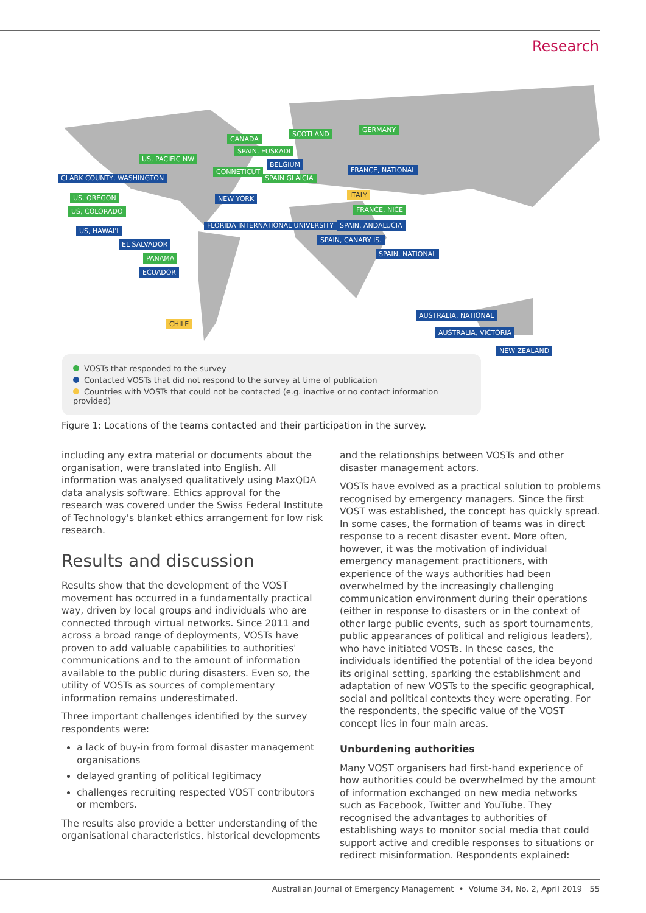Research
CANADA
SCOTLAND
GERMANY
SPAIN, EUSKADI
US, PACIFIC NW
BELGIUM
CONNETICUT FRANCE, NATIONAL
CLARK COUNTY, WASHINGTON SPAIN GLAICIA
US, OREGON NEW YORK ITALY
US, COLORADO FRANCE, NICE
FLORIDA INTERNATIONAL UNIVERSITY SPAIN, ANDALUCIA
US, HAWAI'I
SPAIN, CANARY IS.
EL SALVADOR
SPAIN, NATIONAL
PANAMA
ECUADOR
AUSTRALIA, NATIONAL
CHILE
AUSTRALIA, VICTORIA
NEW ZEALAND
VOSTs that responded to the survey
Contacted VOSTs that did not respond to the survey at time of publication
Countries with VOSTs that could not be contacted (e.g. inactive or no contact information provided)
Figure 1: Locations of the teams contacted and their participation in the survey.
including any extra material or documents about the organisation, were translated into English. All information was analysed qualitatively using MaxQDA data analysis software. Ethics approval for the research was covered under the Swiss Federal Institute of Technology's blanket ethics arrangement for low risk research.
Results and discussion
Results show that the development of the VOST movement has occurred in a fundamentally practical way, driven by local groups and individuals who are connected through virtual networks. Since 2011 and across a broad range of deployments, VOSTs have proven to add valuable capabilities to authorities' communications and to the amount of information available to the public during disasters. Even so, the utility of VOSTs as sources of complementary information remains underestimated.
Three important challenges identified by the survey respondents were:
a lack of buy-in from formal disaster management organisations
delayed granting of political legitimacy
challenges recruiting respected VOST contributors or members.
The results also provide a better understanding of the organisational characteristics, historical developments
and the relationships between VOSTs and other disaster management actors.
VOSTs have evolved as a practical solution to problems recognised by emergency managers. Since the first VOST was established, the concept has quickly spread. In some cases, the formation of teams was in direct response to a recent disaster event. More often, however, it was the motivation of individual emergency management practitioners, with experience of the ways authorities had been overwhelmed by the increasingly challenging communication environment during their operations (either in response to disasters or in the context of other large public events, such as sport tournaments, public appearances of political and religious leaders), who have initiated VOSTs. In these cases, the individuals identified the potential of the idea beyond its original setting, sparking the establishment and adaptation of new VOSTs to the specific geographical, social and political contexts they were operating. For the respondents, the specific value of the VOST concept lies in four main areas.
Unburdening authorities
Many VOST organisers had first-hand experience of how authorities could be overwhelmed by the amount of information exchanged on new media networks such as Facebook, Twitter and YouTube. They recognised the advantages to authorities of establishing ways to monitor social media that could support active and credible responses to situations or redirect misinformation. Respondents explained:
Australian Journal of Emergency Management • Volume 34, No. 2, April 2019 55